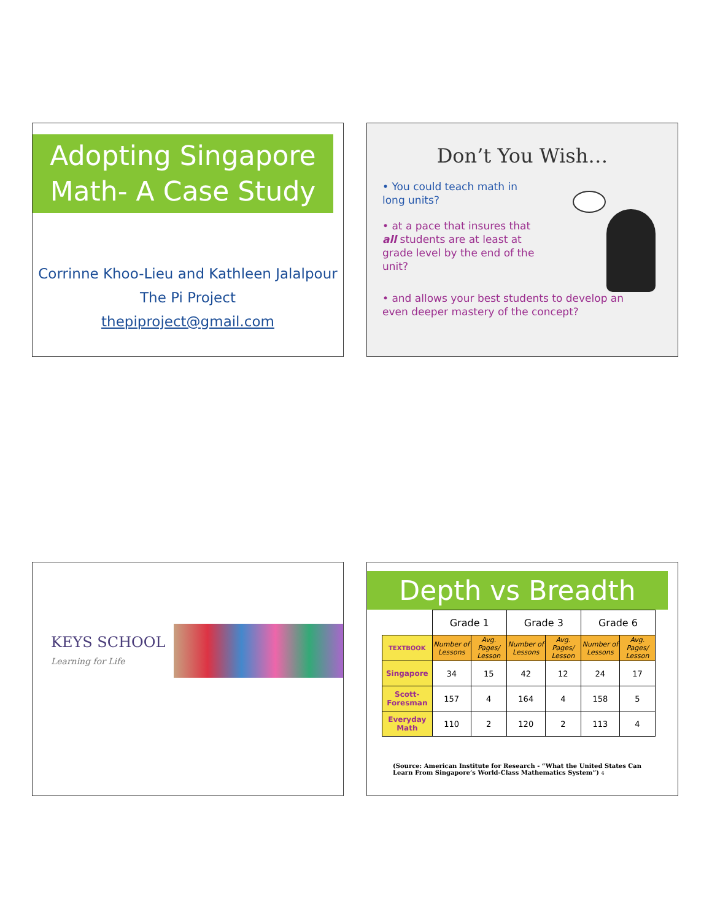Adopting Singapore
Math- A Case Study
Corrinne Khoo-Lieu and Kathleen Jalalpour
The Pi Project
thepiproject@gmail.com
Don’t You Wish…
• You could teach math in long units?
• at a pace that insures that all students are at least at grade level by the end of the unit?
• and allows your best students to develop an even deeper mastery of the concept?
KEYS SCHOOL
Learning for Life
Depth vs Breadth
| | Grade 1 | | Grade 3 | | Grade 6 | |
| --- | --- | --- | --- | --- | --- | --- |
| TEXTBOOK | Number of Lessons | Avg. Pages/ Lesson | Number of Lessons | Avg. Pages/ Lesson | Number of Lessons | Avg. Pages/ Lesson |
| Singapore | 34 | 15 | 42 | 12 | 24 | 17 |
| Scott-Foresman | 157 | 4 | 164 | 4 | 158 | 5 |
| Everyday Math | 110 | 2 | 120 | 2 | 113 | 4 |
(Source: American Institute for Research - “What the United States Can Learn From Singapore’s World-Class Mathematics System”) 4